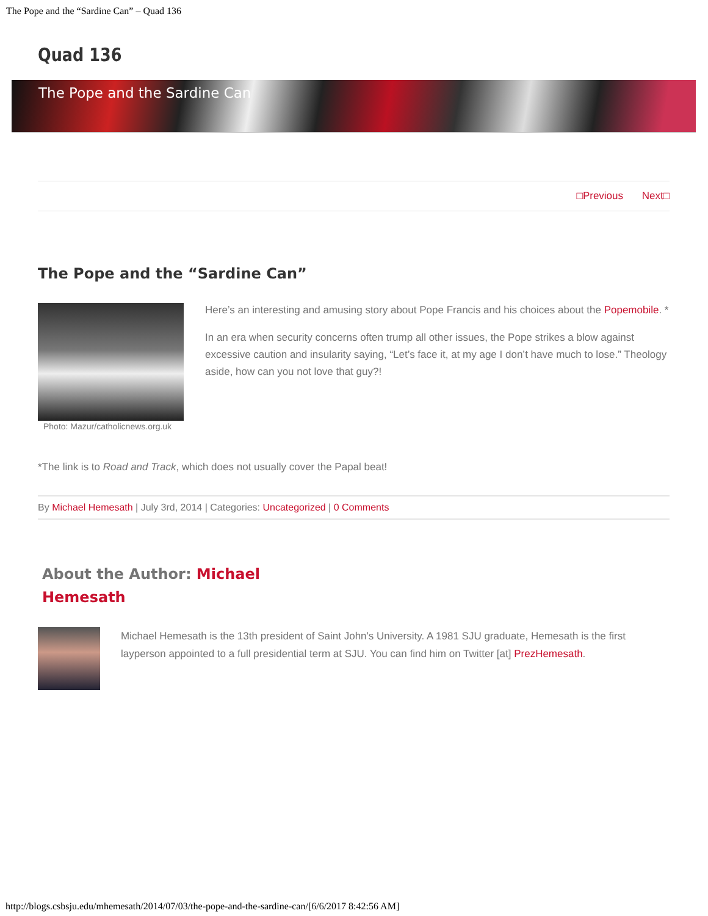The Pope and the “Sardine Can” – Quad 136
Quad 136
The Pope and the Sardine Can
□Previous Next□
The Pope and the “Sardine Can”
Photo: Mazur/catholicnews.org.uk
Here’s an interesting and amusing story about Pope Francis and his choices about the Popemobile. *
In an era when security concerns often trump all other issues, the Pope strikes a blow against excessive caution and insularity saying, “Let’s face it, at my age I don’t have much to lose.” Theology aside, how can you not love that guy?!
*The link is to Road and Track, which does not usually cover the Papal beat!
By Michael Hemesath | July 3rd, 2014 | Categories: Uncategorized | 0 Comments
About the Author: Michael Hemesath
Michael Hemesath is the 13th president of Saint John's University. A 1981 SJU graduate, Hemesath is the first layperson appointed to a full presidential term at SJU. You can find him on Twitter [at] PrezHemesath.
http://blogs.csbsju.edu/mhemesath/2014/07/03/the-pope-and-the-sardine-can/[6/6/2017 8:42:56 AM]